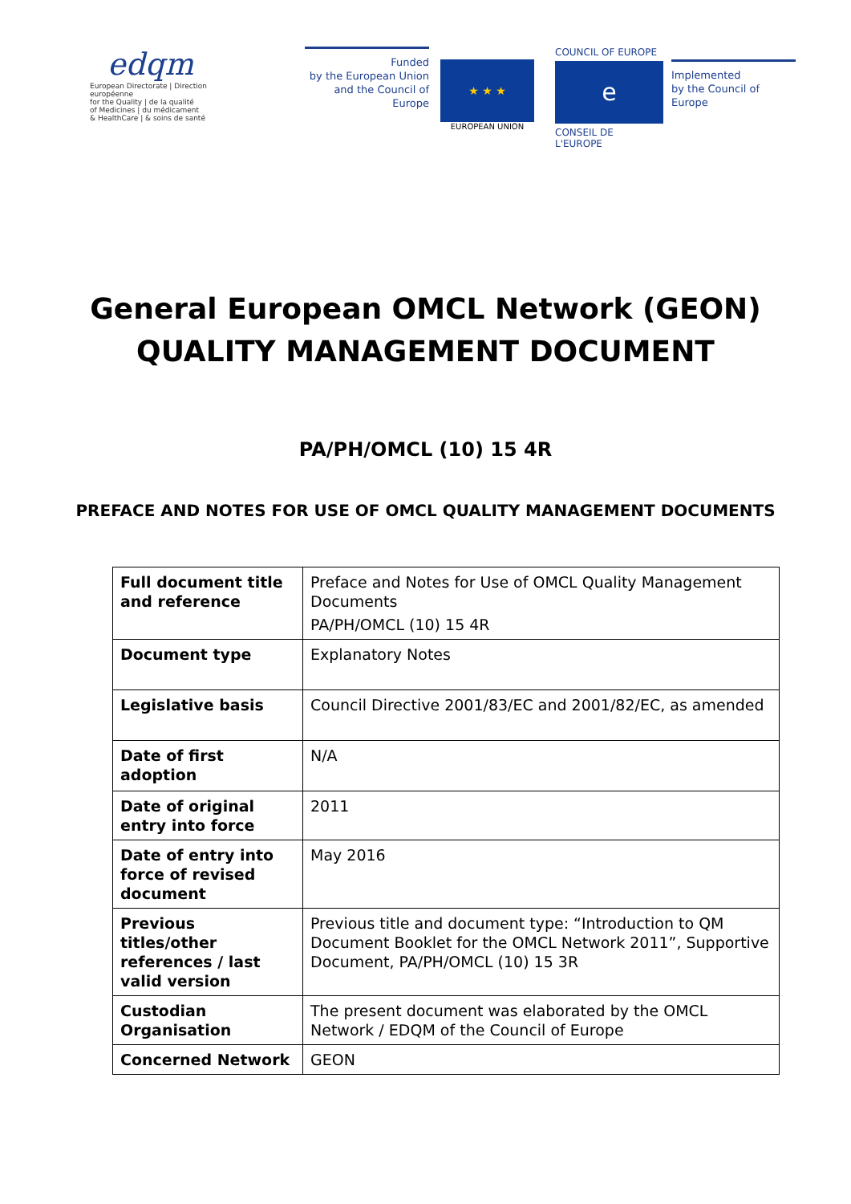edqm
European Directorate | Direction européenne
for the Quality | de la qualité
of Medicines | du médicament
& HealthCare | & soins de santé
Funded
by the European Union
and the Council of Europe
★ ★ ★
EUROPEAN UNION
COUNCIL OF EUROPE
e
CONSEIL DE L'EUROPE
Implemented
by the Council of Europe
General European OMCL Network (GEON)
QUALITY MANAGEMENT DOCUMENT
PA/PH/OMCL (10) 15 4R
PREFACE AND NOTES FOR USE OF OMCL QUALITY MANAGEMENT DOCUMENTS
| Full document title and reference | Preface and Notes for Use of OMCL Quality Management Documents PA/PH/OMCL (10) 15 4R |
| Document type | Explanatory Notes |
| Legislative basis | Council Directive 2001/83/EC and 2001/82/EC, as amended |
| Date of first adoption | N/A |
| Date of original entry into force | 2011 |
| Date of entry into force of revised document | May 2016 |
| Previous titles/other references / last valid version | Previous title and document type: “Introduction to QM Document Booklet for the OMCL Network 2011”, Supportive Document, PA/PH/OMCL (10) 15 3R |
| Custodian Organisation | The present document was elaborated by the OMCL Network / EDQM of the Council of Europe |
| Concerned Network | GEON |